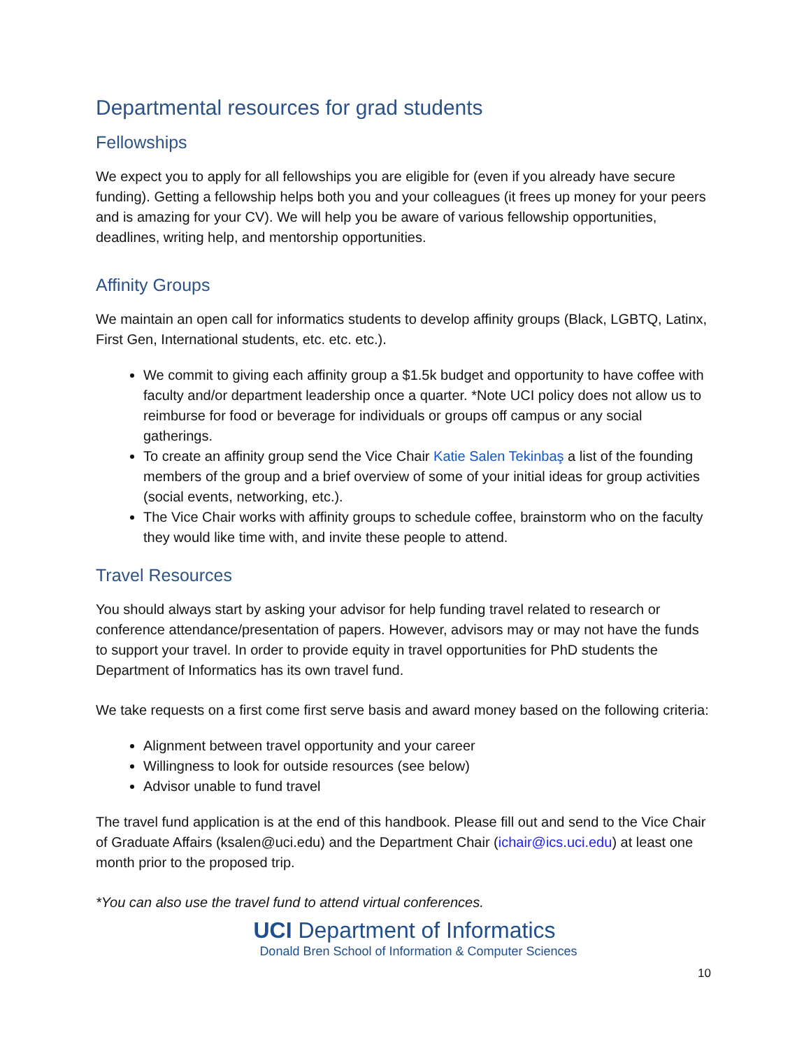Departmental resources for grad students
Fellowships
We expect you to apply for all fellowships you are eligible for (even if you already have secure funding). Getting a fellowship helps both you and your colleagues (it frees up money for your peers and is amazing for your CV). We will help you be aware of various fellowship opportunities, deadlines, writing help, and mentorship opportunities.
Affinity Groups
We maintain an open call for informatics students to develop affinity groups (Black, LGBTQ, Latinx, First Gen, International students, etc. etc. etc.).
We commit to giving each affinity group a $1.5k budget and opportunity to have coffee with faculty and/or department leadership once a quarter. *Note UCI policy does not allow us to reimburse for food or beverage for individuals or groups off campus or any social gatherings.
To create an affinity group send the Vice Chair Katie Salen Tekinbaş a list of the founding members of the group and a brief overview of some of your initial ideas for group activities (social events, networking, etc.).
The Vice Chair works with affinity groups to schedule coffee, brainstorm who on the faculty they would like time with, and invite these people to attend.
Travel Resources
You should always start by asking your advisor for help funding travel related to research or conference attendance/presentation of papers. However, advisors may or may not have the funds to support your travel. In order to provide equity in travel opportunities for PhD students the Department of Informatics has its own travel fund.
We take requests on a first come first serve basis and award money based on the following criteria:
Alignment between travel opportunity and your career
Willingness to look for outside resources (see below)
Advisor unable to fund travel
The travel fund application is at the end of this handbook. Please fill out and send to the Vice Chair of Graduate Affairs (ksalen@uci.edu) and the Department Chair (ichair@ics.uci.edu) at least one month prior to the proposed trip.
*You can also use the travel fund to attend virtual conferences.
UCI Department of Informatics
Donald Bren School of Information & Computer Sciences
10